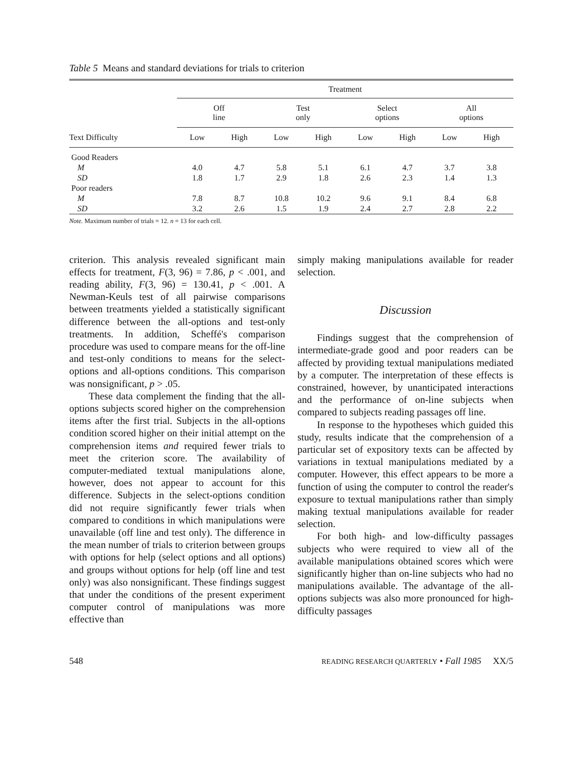Table 5 Means and standard deviations for trials to criterion
| | Treatment | | | | | | | |
| --- | --- | --- | --- | --- | --- | --- | --- | --- |
| | Off line | | Test only | | Select options | | All options | |
| Text Difficulty | Low | High | Low | High | Low | High | Low | High |
| Good Readers | | | | | | | | |
| M | 4.0 | 4.7 | 5.8 | 5.1 | 6.1 | 4.7 | 3.7 | 3.8 |
| SD | 1.8 | 1.7 | 2.9 | 1.8 | 2.6 | 2.3 | 1.4 | 1.3 |
| Poor readers | | | | | | | | |
| M | 7.8 | 8.7 | 10.8 | 10.2 | 9.6 | 9.1 | 8.4 | 6.8 |
| SD | 3.2 | 2.6 | 1.5 | 1.9 | 2.4 | 2.7 | 2.8 | 2.2 |
Note. Maximum number of trials = 12. n = 13 for each cell.
criterion. This analysis revealed significant main effects for treatment, F(3, 96) = 7.86, p < .001, and reading ability, F(3, 96) = 130.41, p < .001. A Newman-Keuls test of all pairwise comparisons between treatments yielded a statistically significant difference between the all-options and test-only treatments. In addition, Scheffé's comparison procedure was used to compare means for the off-line and test-only conditions to means for the select-options and all-options conditions. This comparison was nonsignificant, p > .05.
These data complement the finding that the all-options subjects scored higher on the comprehension items after the first trial. Subjects in the all-options condition scored higher on their initial attempt on the comprehension items and required fewer trials to meet the criterion score. The availability of computer-mediated textual manipulations alone, however, does not appear to account for this difference. Subjects in the select-options condition did not require significantly fewer trials when compared to conditions in which manipulations were unavailable (off line and test only). The difference in the mean number of trials to criterion between groups with options for help (select options and all options) and groups without options for help (off line and test only) was also nonsignificant. These findings suggest that under the conditions of the present experiment computer control of manipulations was more effective than
simply making manipulations available for reader selection.
Discussion
Findings suggest that the comprehension of intermediate-grade good and poor readers can be affected by providing textual manipulations mediated by a computer. The interpretation of these effects is constrained, however, by unanticipated interactions and the performance of on-line subjects when compared to subjects reading passages off line.
In response to the hypotheses which guided this study, results indicate that the comprehension of a particular set of expository texts can be affected by variations in textual manipulations mediated by a computer. However, this effect appears to be more a function of using the computer to control the reader's exposure to textual manipulations rather than simply making textual manipulations available for reader selection.
For both high- and low-difficulty passages subjects who were required to view all of the available manipulations obtained scores which were significantly higher than on-line subjects who had no manipulations available. The advantage of the all-options subjects was also more pronounced for high-difficulty passages
548 READING RESEARCH QUARTERLY • Fall 1985 XX/5